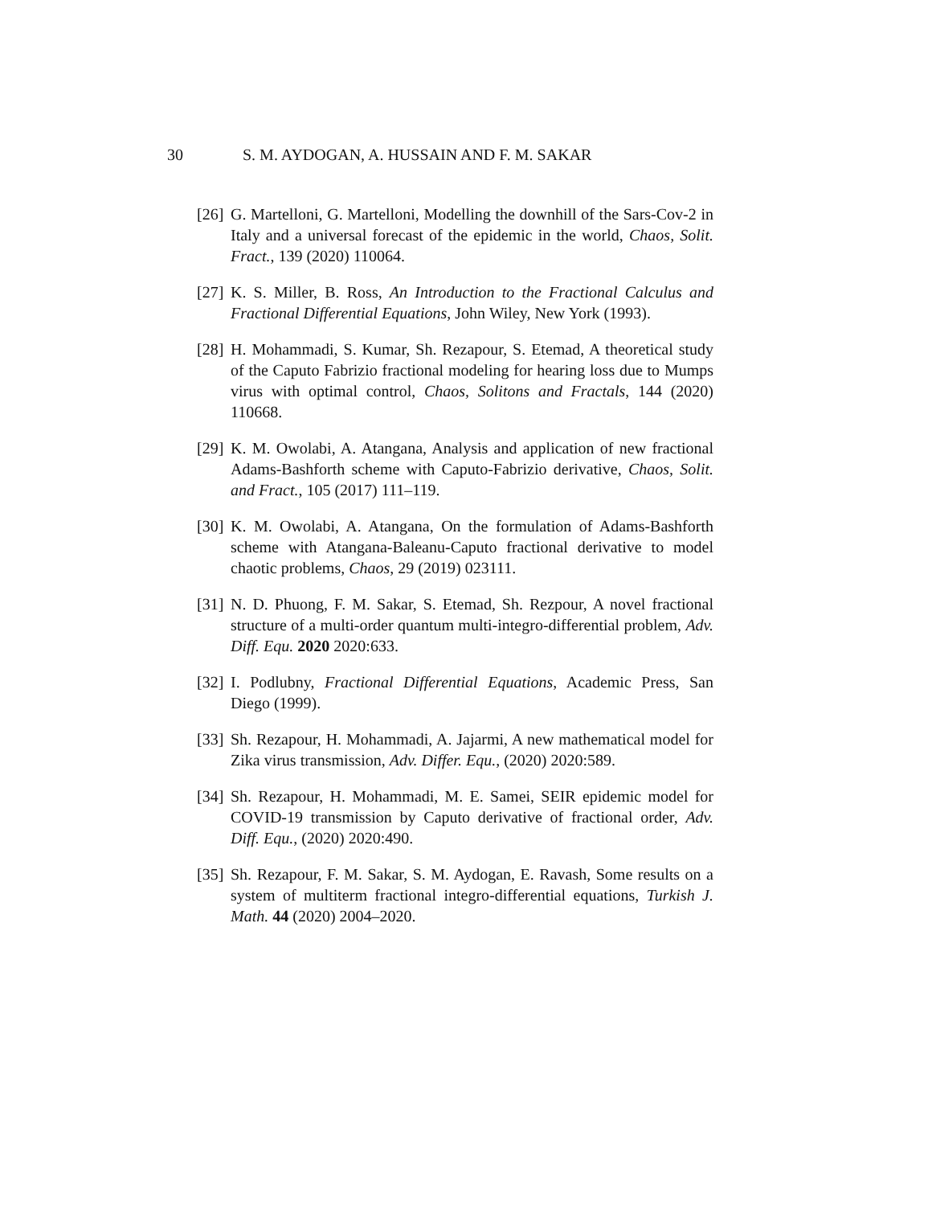30 S. M. AYDOGAN, A. HUSSAIN AND F. M. SAKAR
[26] G. Martelloni, G. Martelloni, Modelling the downhill of the Sars-Cov-2 in Italy and a universal forecast of the epidemic in the world, Chaos, Solit. Fract., 139 (2020) 110064.
[27] K. S. Miller, B. Ross, An Introduction to the Fractional Calculus and Fractional Differential Equations, John Wiley, New York (1993).
[28] H. Mohammadi, S. Kumar, Sh. Rezapour, S. Etemad, A theoretical study of the Caputo Fabrizio fractional modeling for hearing loss due to Mumps virus with optimal control, Chaos, Solitons and Fractals, 144 (2020) 110668.
[29] K. M. Owolabi, A. Atangana, Analysis and application of new fractional Adams-Bashforth scheme with Caputo-Fabrizio derivative, Chaos, Solit. and Fract., 105 (2017) 111–119.
[30] K. M. Owolabi, A. Atangana, On the formulation of Adams-Bashforth scheme with Atangana-Baleanu-Caputo fractional derivative to model chaotic problems, Chaos, 29 (2019) 023111.
[31] N. D. Phuong, F. M. Sakar, S. Etemad, Sh. Rezpour, A novel fractional structure of a multi-order quantum multi-integro-differential problem, Adv. Diff. Equ. 2020 2020:633.
[32] I. Podlubny, Fractional Differential Equations, Academic Press, San Diego (1999).
[33] Sh. Rezapour, H. Mohammadi, A. Jajarmi, A new mathematical model for Zika virus transmission, Adv. Differ. Equ., (2020) 2020:589.
[34] Sh. Rezapour, H. Mohammadi, M. E. Samei, SEIR epidemic model for COVID-19 transmission by Caputo derivative of fractional order, Adv. Diff. Equ., (2020) 2020:490.
[35] Sh. Rezapour, F. M. Sakar, S. M. Aydogan, E. Ravash, Some results on a system of multiterm fractional integro-differential equations, Turkish J. Math. 44 (2020) 2004–2020.